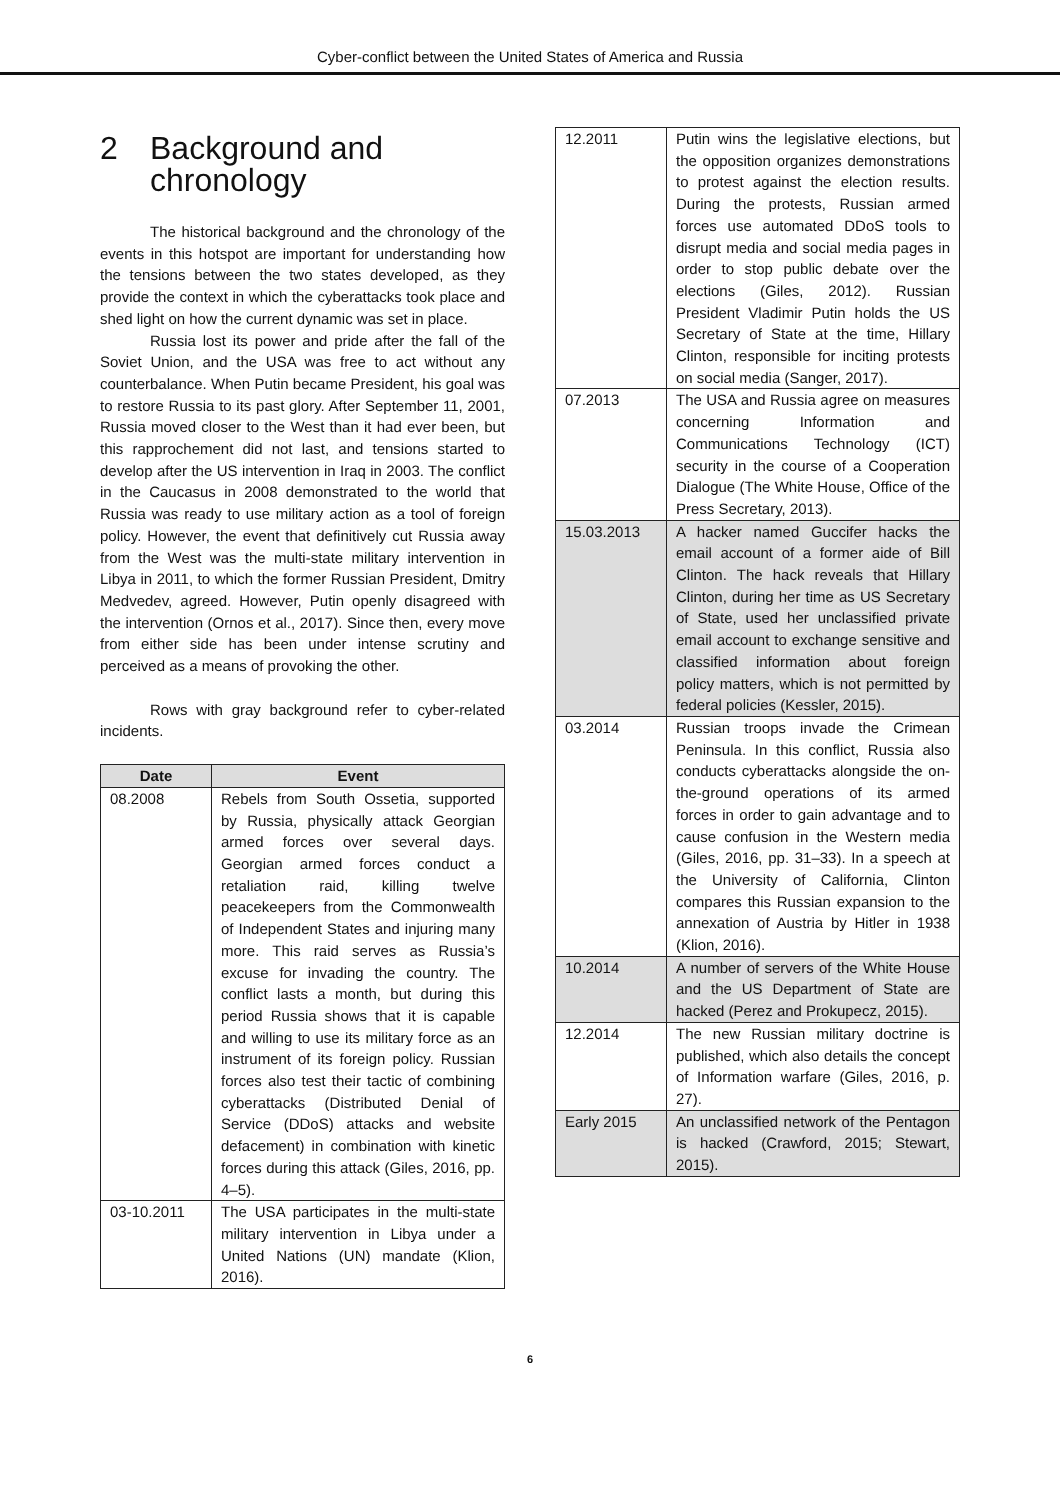Cyber-conflict between the United States of America and Russia
2 Background and
chronology
The historical background and the chronology of the events in this hotspot are important for understanding how the tensions between the two states developed, as they provide the context in which the cyberattacks took place and shed light on how the current dynamic was set in place.
Russia lost its power and pride after the fall of the Soviet Union, and the USA was free to act without any counterbalance. When Putin became President, his goal was to restore Russia to its past glory. After September 11, 2001, Russia moved closer to the West than it had ever been, but this rapprochement did not last, and tensions started to develop after the US intervention in Iraq in 2003. The conflict in the Caucasus in 2008 demonstrated to the world that Russia was ready to use military action as a tool of foreign policy. However, the event that definitively cut Russia away from the West was the multi-state military intervention in Libya in 2011, to which the former Russian President, Dmitry Medvedev, agreed. However, Putin openly disagreed with the intervention (Ornos et al., 2017). Since then, every move from either side has been under intense scrutiny and perceived as a means of provoking the other.
Rows with gray background refer to cyber-related incidents.
| Date | Event |
| --- | --- |
| 08.2008 | Rebels from South Ossetia, supported by Russia, physically attack Georgian armed forces over several days. Georgian armed forces conduct a retaliation raid, killing twelve peacekeepers from the Commonwealth of Independent States and injuring many more. This raid serves as Russia’s excuse for invading the country. The conflict lasts a month, but during this period Russia shows that it is capable and willing to use its military force as an instrument of its foreign policy. Russian forces also test their tactic of combining cyberattacks (Distributed Denial of Service (DDoS) attacks and website defacement) in combination with kinetic forces during this attack (Giles, 2016, pp. 4–5). |
| 03-10.2011 | The USA participates in the multi-state military intervention in Libya under a United Nations (UN) mandate (Klion, 2016). |
| 12.2011 | Putin wins the legislative elections, but the opposition organizes demonstrations to protest against the election results. During the protests, Russian armed forces use automated DDoS tools to disrupt media and social media pages in order to stop public debate over the elections (Giles, 2012). Russian President Vladimir Putin holds the US Secretary of State at the time, Hillary Clinton, responsible for inciting protests on social media (Sanger, 2017). |
| 07.2013 | The USA and Russia agree on measures concerning Information and Communications Technology (ICT) security in the course of a Cooperation Dialogue (The White House, Office of the Press Secretary, 2013). |
| 15.03.2013 | A hacker named Guccifer hacks the email account of a former aide of Bill Clinton. The hack reveals that Hillary Clinton, during her time as US Secretary of State, used her unclassified private email account to exchange sensitive and classified information about foreign policy matters, which is not permitted by federal policies (Kessler, 2015). |
| 03.2014 | Russian troops invade the Crimean Peninsula. In this conflict, Russia also conducts cyberattacks alongside the on-the-ground operations of its armed forces in order to gain advantage and to cause confusion in the Western media (Giles, 2016, pp. 31–33). In a speech at the University of California, Clinton compares this Russian expansion to the annexation of Austria by Hitler in 1938 (Klion, 2016). |
| 10.2014 | A number of servers of the White House and the US Department of State are hacked (Perez and Prokupecz, 2015). |
| 12.2014 | The new Russian military doctrine is published, which also details the concept of Information warfare (Giles, 2016, p. 27). |
| Early 2015 | An unclassified network of the Pentagon is hacked (Crawford, 2015; Stewart, 2015). |
6